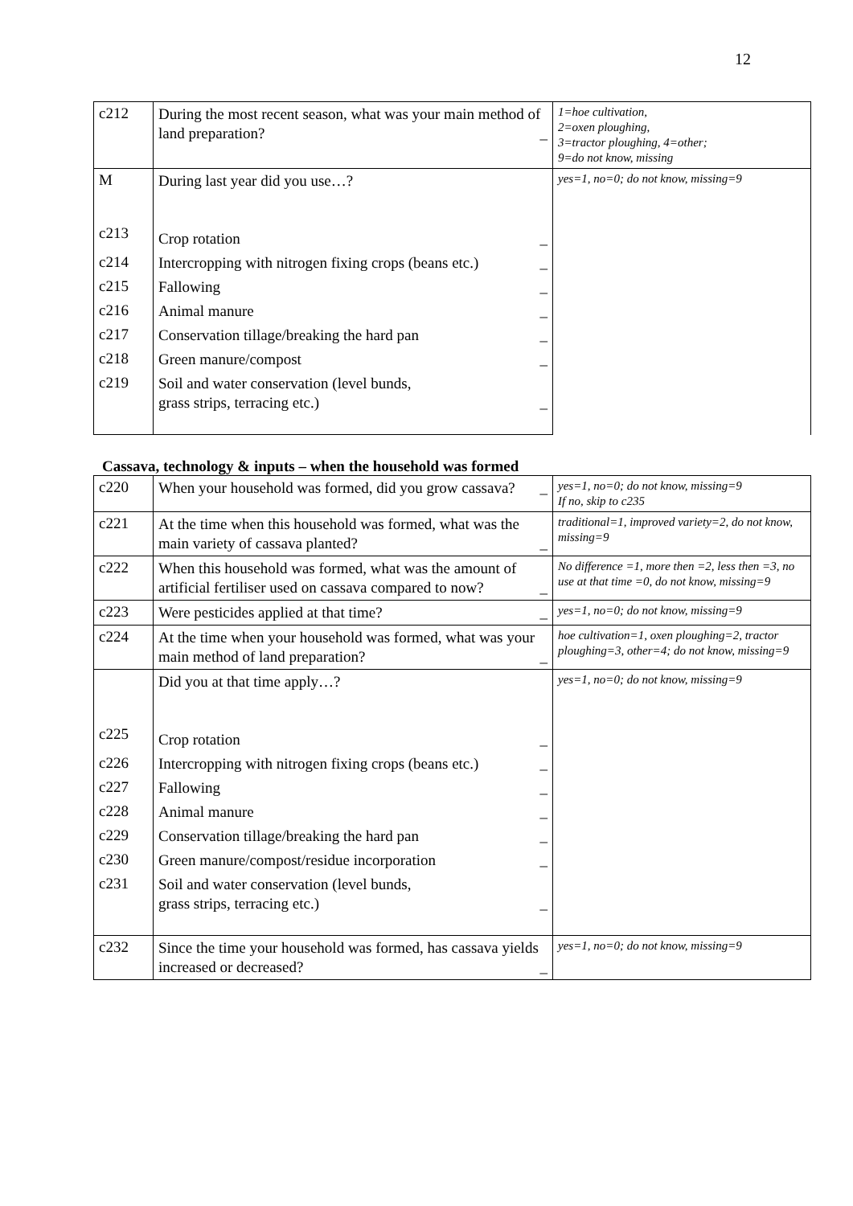12
| c212 | During the most recent season, what was your main method of land preparation? _ | 1=hoe cultivation, 2=oxen ploughing, 3=tractor ploughing, 4=other; 9=do not know, missing |
| M c213 | During last year did you use…? Crop rotation _ | yes=1, no=0; do not know, missing=9 |
| c214 | Intercropping with nitrogen fixing crops (beans etc.) _ | |
| c215 | Fallowing _ | |
| c216 | Animal manure _ | |
| c217 | Conservation tillage/breaking the hard pan _ | |
| c218 | Green manure/compost _ | |
| c219 | Soil and water conservation (level bunds, grass strips, terracing etc.) _ | |
Cassava, technology & inputs – when the household was formed
| c220 | When your household was formed, did you grow cassava? _ | yes=1, no=0; do not know, missing=9 If no, skip to c235 |
| c221 | At the time when this household was formed, what was the main variety of cassava planted? _ | traditional=1, improved variety=2, do not know, missing=9 |
| c222 | When this household was formed, what was the amount of artificial fertiliser used on cassava compared to now? _ | No difference =1, more then =2, less then =3, no use at that time =0, do not know, missing=9 |
| c223 | Were pesticides applied at that time? _ | yes=1, no=0; do not know, missing=9 |
| c224 | At the time when your household was formed, what was your main method of land preparation? _ | hoe cultivation=1, oxen ploughing=2, tractor ploughing=3, other=4; do not know, missing=9 |
| c225 | Did you at that time apply…? Crop rotation _ | yes=1, no=0; do not know, missing=9 |
| c226 | Intercropping with nitrogen fixing crops (beans etc.) _ | |
| c227 | Fallowing _ | |
| c228 | Animal manure _ | |
| c229 | Conservation tillage/breaking the hard pan _ | |
| c230 | Green manure/compost/residue incorporation _ | |
| c231 | Soil and water conservation (level bunds, grass strips, terracing etc.) _ | |
| c232 | Since the time your household was formed, has cassava yields increased or decreased? _ | yes=1, no=0; do not know, missing=9 |